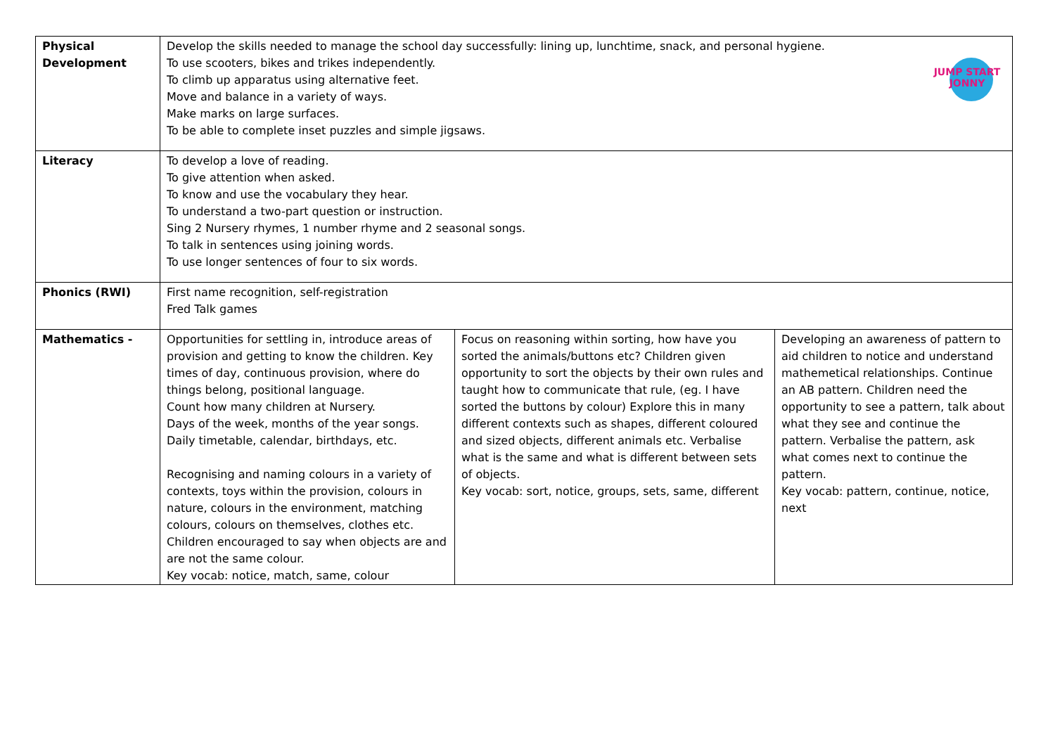| Physical Development | JUMP START JONNY Develop the skills needed to manage the school day successfully: lining up, lunchtime, snack, and personal hygiene. To use scooters, bikes and trikes independently. To climb up apparatus using alternative feet. Move and balance in a variety of ways. Make marks on large surfaces. To be able to complete inset puzzles and simple jigsaws. | | |
| Literacy | To develop a love of reading. To give attention when asked. To know and use the vocabulary they hear. To understand a two-part question or instruction. Sing 2 Nursery rhymes, 1 number rhyme and 2 seasonal songs. To talk in sentences using joining words. To use longer sentences of four to six words. | | |
| Phonics (RWI) | First name recognition, self-registration Fred Talk games | | |
| Mathematics - | Opportunities for settling in, introduce areas of provision and getting to know the children. Key times of day, continuous provision, where do things belong, positional language. Count how many children at Nursery. Days of the week, months of the year songs. Daily timetable, calendar, birthdays, etc. Recognising and naming colours in a variety of contexts, toys within the provision, colours in nature, colours in the environment, matching colours, colours on themselves, clothes etc. Children encouraged to say when objects are and are not the same colour. Key vocab: notice, match, same, colour | Focus on reasoning within sorting, how have you sorted the animals/buttons etc? Children given opportunity to sort the objects by their own rules and taught how to communicate that rule, (eg. I have sorted the buttons by colour) Explore this in many different contexts such as shapes, different coloured and sized objects, different animals etc. Verbalise what is the same and what is different between sets of objects. Key vocab: sort, notice, groups, sets, same, different | Developing an awareness of pattern to aid children to notice and understand mathemetical relationships. Continue an AB pattern. Children need the opportunity to see a pattern, talk about what they see and continue the pattern. Verbalise the pattern, ask what comes next to continue the pattern. Key vocab: pattern, continue, notice, next |